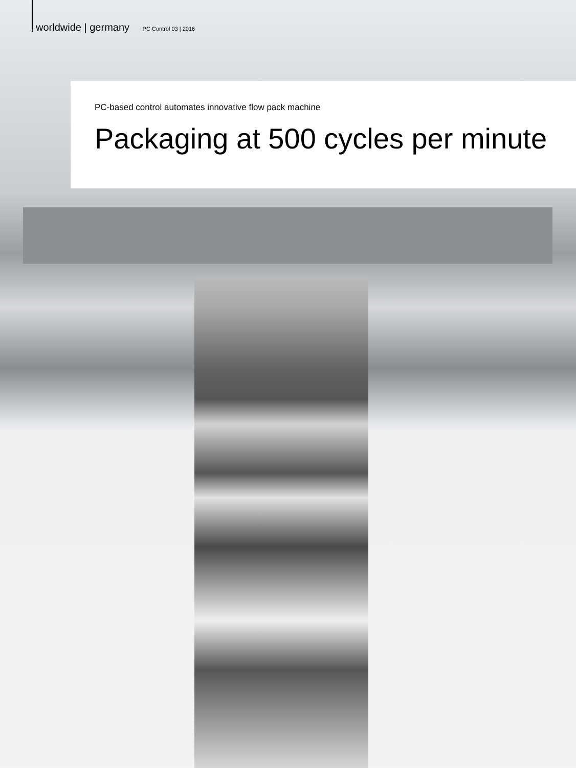worldwide | germany PC Control 03 | 2016
PC-based control automates innovative flow pack machine
Packaging at 500 cycles per minute